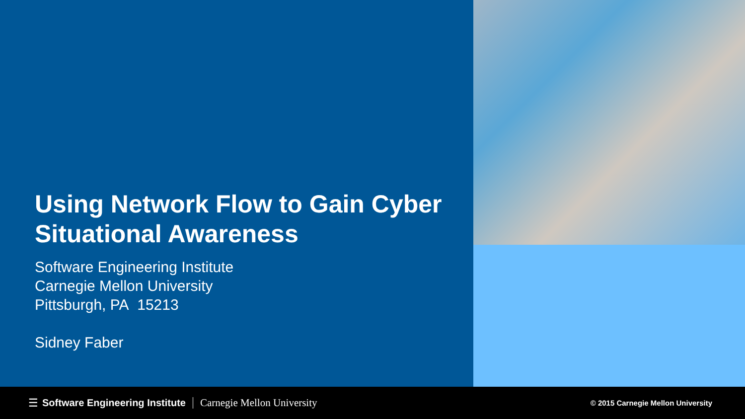Using Network Flow to Gain Cyber Situational Awareness
Software Engineering Institute
Carnegie Mellon University
Pittsburgh, PA 15213
Sidney Faber
☰ Software Engineering Institute Carnegie Mellon University © 2015 Carnegie Mellon University